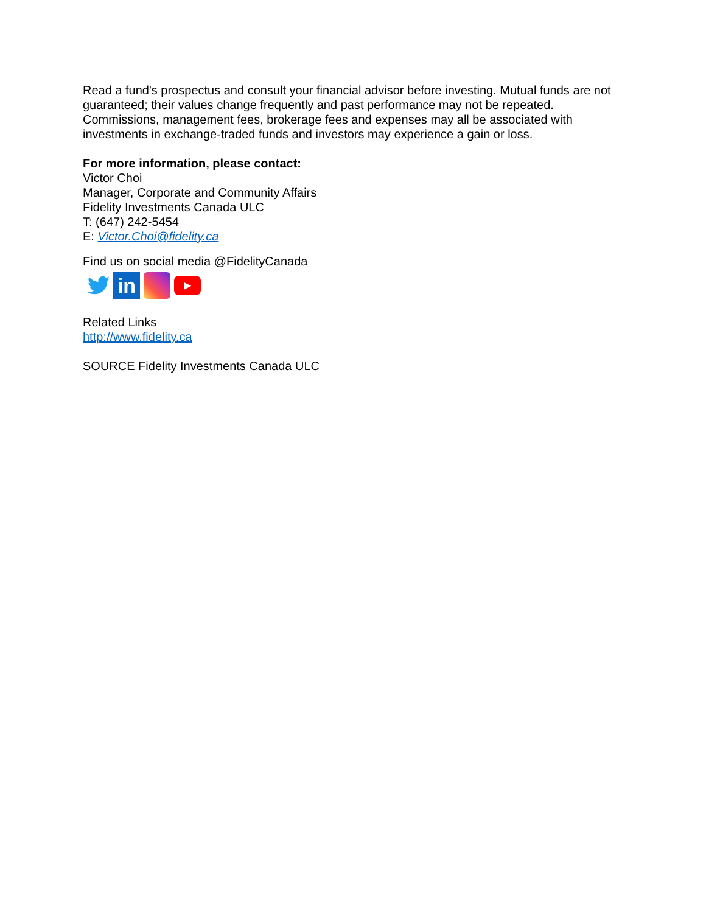Read a fund's prospectus and consult your financial advisor before investing. Mutual funds are not guaranteed; their values change frequently and past performance may not be repeated. Commissions, management fees, brokerage fees and expenses may all be associated with investments in exchange-traded funds and investors may experience a gain or loss.
For more information, please contact:
Victor Choi
Manager, Corporate and Community Affairs
Fidelity Investments Canada ULC
T: (647) 242-5454
E: Victor.Choi@fidelity.ca
Find us on social media @FidelityCanada
in
▶
Related Links
http://www.fidelity.ca
SOURCE Fidelity Investments Canada ULC